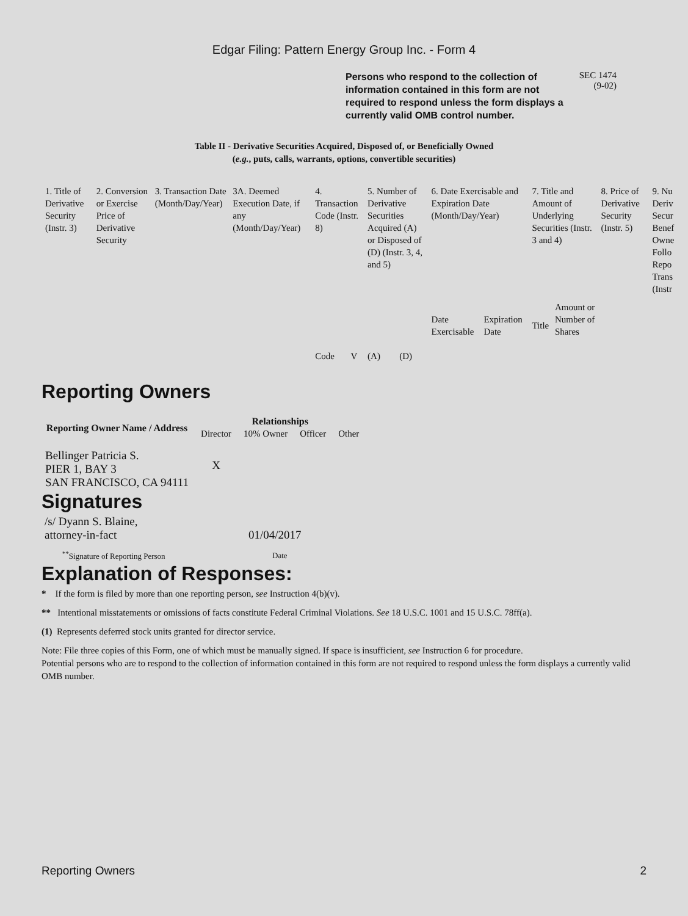Edgar Filing: Pattern Energy Group Inc. - Form 4
Persons who respond to the collection of information contained in this form are not required to respond unless the form displays a currently valid OMB control number.
SEC 1474
(9-02)
Table II - Derivative Securities Acquired, Disposed of, or Beneficially Owned
(e.g., puts, calls, warrants, options, convertible securities)
| 1. Title of Derivative Security (Instr. 3) | 2. Conversion or Exercise Price of Derivative Security | 3. Transaction Date (Month/Day/Year) | 3A. Deemed Execution Date, if any (Month/Day/Year) | 4. Transaction Code (Instr. 8) | | 5. Number of Derivative Securities Acquired (A) or Disposed of (D) (Instr. 3, 4, and 5) | | 6. Date Exercisable and Expiration Date (Month/Day/Year) | | 7. Title and Amount of Underlying Securities (Instr. 3 and 4) | | 8. Price of Derivative Security (Instr. 5) | 9. Nu Deriv Secur Benef Owne Follo Repo Trans (Instr |
| | | | | Code | V | (A) | (D) | Date Exercisable | Expiration Date | Title | Amount or Number of Shares | | |
Reporting Owners
| Reporting Owner Name / Address | Relationships | | | |
| --- | --- | --- | --- | --- |
| | Director | 10% Owner | Officer | Other |
| Bellinger Patricia S. PIER 1, BAY 3 SAN FRANCISCO, CA 94111 | X | | | |
Signatures
| /s/ Dyann S. Blaine, attorney-in-fact | 01/04/2017 |
| <sup>**</sup> Signature of Reporting Person | Date |
Explanation of Responses:
* If the form is filed by more than one reporting person, see Instruction 4(b)(v).
** Intentional misstatements or omissions of facts constitute Federal Criminal Violations. See 18 U.S.C. 1001 and 15 U.S.C. 78ff(a).
(1) Represents deferred stock units granted for director service.
Note: File three copies of this Form, one of which must be manually signed. If space is insufficient, see Instruction 6 for procedure.
Potential persons who are to respond to the collection of information contained in this form are not required to respond unless the form displays a currently valid OMB number.
Reporting Owners 2